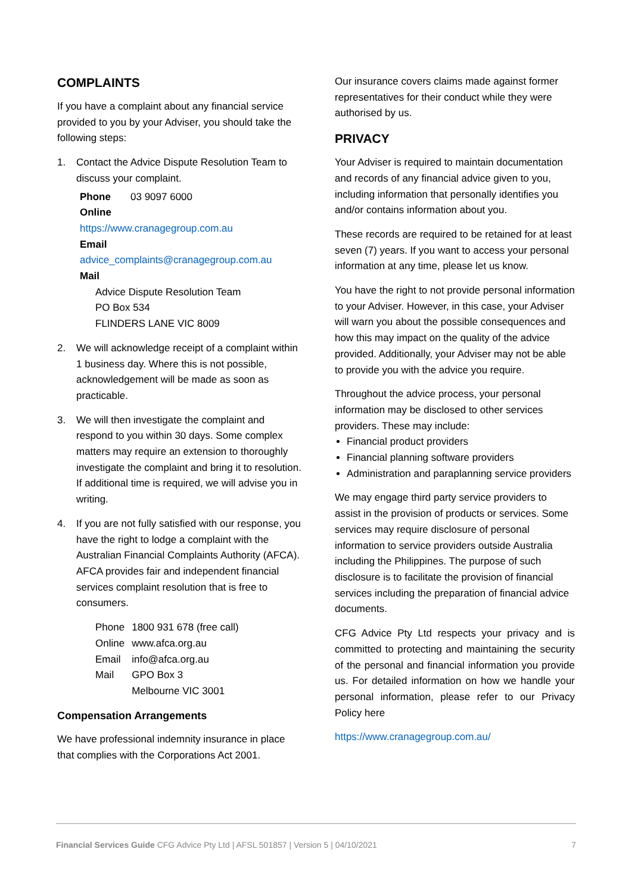COMPLAINTS
If you have a complaint about any financial service provided to you by your Adviser, you should take the following steps:
1. Contact the Advice Dispute Resolution Team to discuss your complaint.
Phone 03 9097 6000
Online
https://www.cranagegroup.com.au
Email
advice_complaints@cranagegroup.com.au
Mail
Advice Dispute Resolution Team
PO Box 534
FLINDERS LANE VIC 8009
2. We will acknowledge receipt of a complaint within 1 business day. Where this is not possible, acknowledgement will be made as soon as practicable.
3. We will then investigate the complaint and respond to you within 30 days. Some complex matters may require an extension to thoroughly investigate the complaint and bring it to resolution. If additional time is required, we will advise you in writing.
4. If you are not fully satisfied with our response, you have the right to lodge a complaint with the Australian Financial Complaints Authority (AFCA). AFCA provides fair and independent financial services complaint resolution that is free to consumers.
| Phone | 1800 931 678 (free call) |
| Online | www.afca.org.au |
| Email | info@afca.org.au |
| Mail | GPO Box 3 Melbourne VIC 3001 |
Compensation Arrangements
We have professional indemnity insurance in place that complies with the Corporations Act 2001.
Our insurance covers claims made against former representatives for their conduct while they were authorised by us.
PRIVACY
Your Adviser is required to maintain documentation and records of any financial advice given to you, including information that personally identifies you and/or contains information about you.
These records are required to be retained for at least seven (7) years. If you want to access your personal information at any time, please let us know.
You have the right to not provide personal information to your Adviser. However, in this case, your Adviser will warn you about the possible consequences and how this may impact on the quality of the advice provided. Additionally, your Adviser may not be able to provide you with the advice you require.
Throughout the advice process, your personal information may be disclosed to other services providers. These may include:
Financial product providers
Financial planning software providers
Administration and paraplanning service providers
We may engage third party service providers to assist in the provision of products or services. Some services may require disclosure of personal information to service providers outside Australia including the Philippines. The purpose of such disclosure is to facilitate the provision of financial services including the preparation of financial advice documents.
CFG Advice Pty Ltd respects your privacy and is committed to protecting and maintaining the security of the personal and financial information you provide us. For detailed information on how we handle your personal information, please refer to our Privacy Policy here
https://www.cranagegroup.com.au/
Financial Services Guide CFG Advice Pty Ltd | AFSL 501857 | Version 5 | 04/10/2021 7